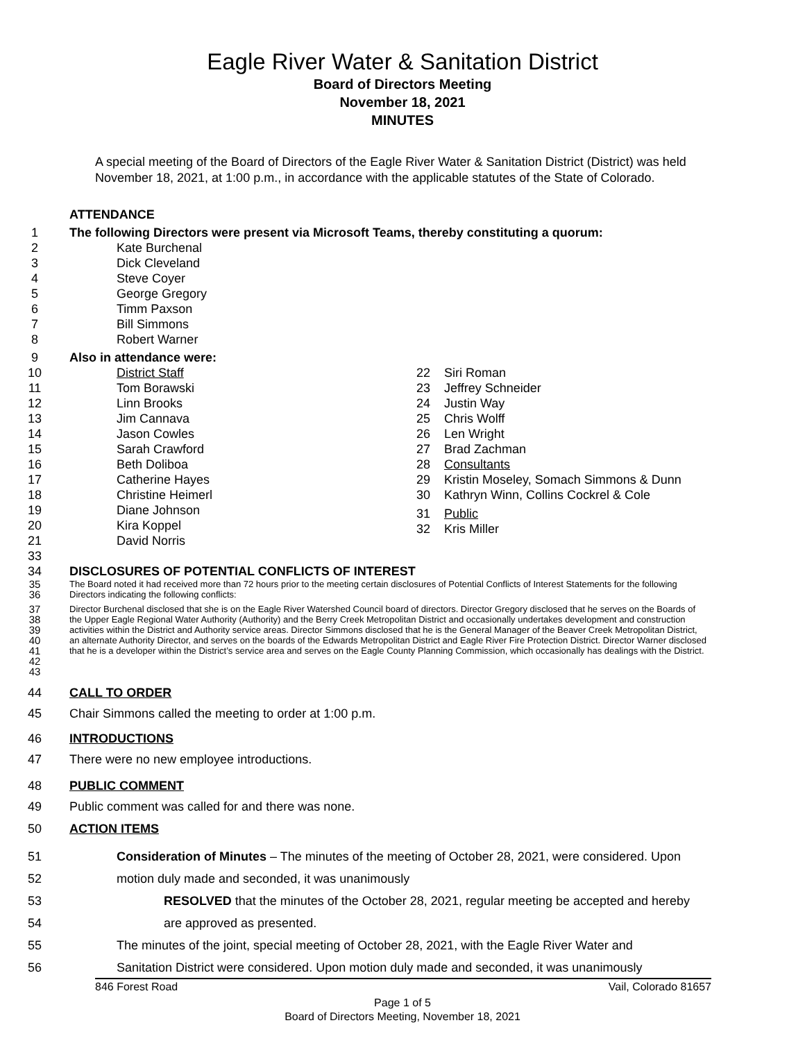Eagle River Water & Sanitation District
Board of Directors Meeting
November 18, 2021
MINUTES
A special meeting of the Board of Directors of the Eagle River Water & Sanitation District (District) was held November 18, 2021, at 1:00 p.m., in accordance with the applicable statutes of the State of Colorado.
ATTENDANCE
1 The following Directors were present via Microsoft Teams, thereby constituting a quorum:
2 Kate Burchenal
3 Dick Cleveland
4 Steve Coyer
5 George Gregory
6 Timm Paxson
7 Bill Simmons
8 Robert Warner
9 Also in attendance were:
10 District Staff
11 Tom Borawski
12 Linn Brooks
13 Jim Cannava
14 Jason Cowles
15 Sarah Crawford
16 Beth Doliboa
17 Catherine Hayes
18 Christine Heimerl
19 Diane Johnson
20 Kira Koppel
21 David Norris
22 Siri Roman
23 Jeffrey Schneider
24 Justin Way
25 Chris Wolff
26 Len Wright
27 Brad Zachman
28 Consultants
29 Kristin Moseley, Somach Simmons & Dunn
30 Kathryn Winn, Collins Cockrel & Cole
31 Public
32 Kris Miller
33
34 DISCLOSURES OF POTENTIAL CONFLICTS OF INTEREST
35
36 The Board noted it had received more than 72 hours prior to the meeting certain disclosures of Potential Conflicts of Interest Statements for the following Directors indicating the following conflicts:
37
38
39
40
41
42
43 Director Burchenal disclosed that she is on the Eagle River Watershed Council board of directors. Director Gregory disclosed that he serves on the Boards of the Upper Eagle Regional Water Authority (Authority) and the Berry Creek Metropolitan District and occasionally undertakes development and construction activities within the District and Authority service areas. Director Simmons disclosed that he is the General Manager of the Beaver Creek Metropolitan District, an alternate Authority Director, and serves on the boards of the Edwards Metropolitan District and Eagle River Fire Protection District. Director Warner disclosed that he is a developer within the District’s service area and serves on the Eagle County Planning Commission, which occasionally has dealings with the District.
44 CALL TO ORDER
45 Chair Simmons called the meeting to order at 1:00 p.m.
46 INTRODUCTIONS
47 There were no new employee introductions.
48 PUBLIC COMMENT
49 Public comment was called for and there was none.
50 ACTION ITEMS
51 Consideration of Minutes – The minutes of the meeting of October 28, 2021, were considered. Upon
52 motion duly made and seconded, it was unanimously
53 RESOLVED that the minutes of the October 28, 2021, regular meeting be accepted and hereby
54 are approved as presented.
55 The minutes of the joint, special meeting of October 28, 2021, with the Eagle River Water and
56 Sanitation District were considered. Upon motion duly made and seconded, it was unanimously
846 Forest Road Vail, Colorado 81657
Page 1 of 5
Board of Directors Meeting, November 18, 2021